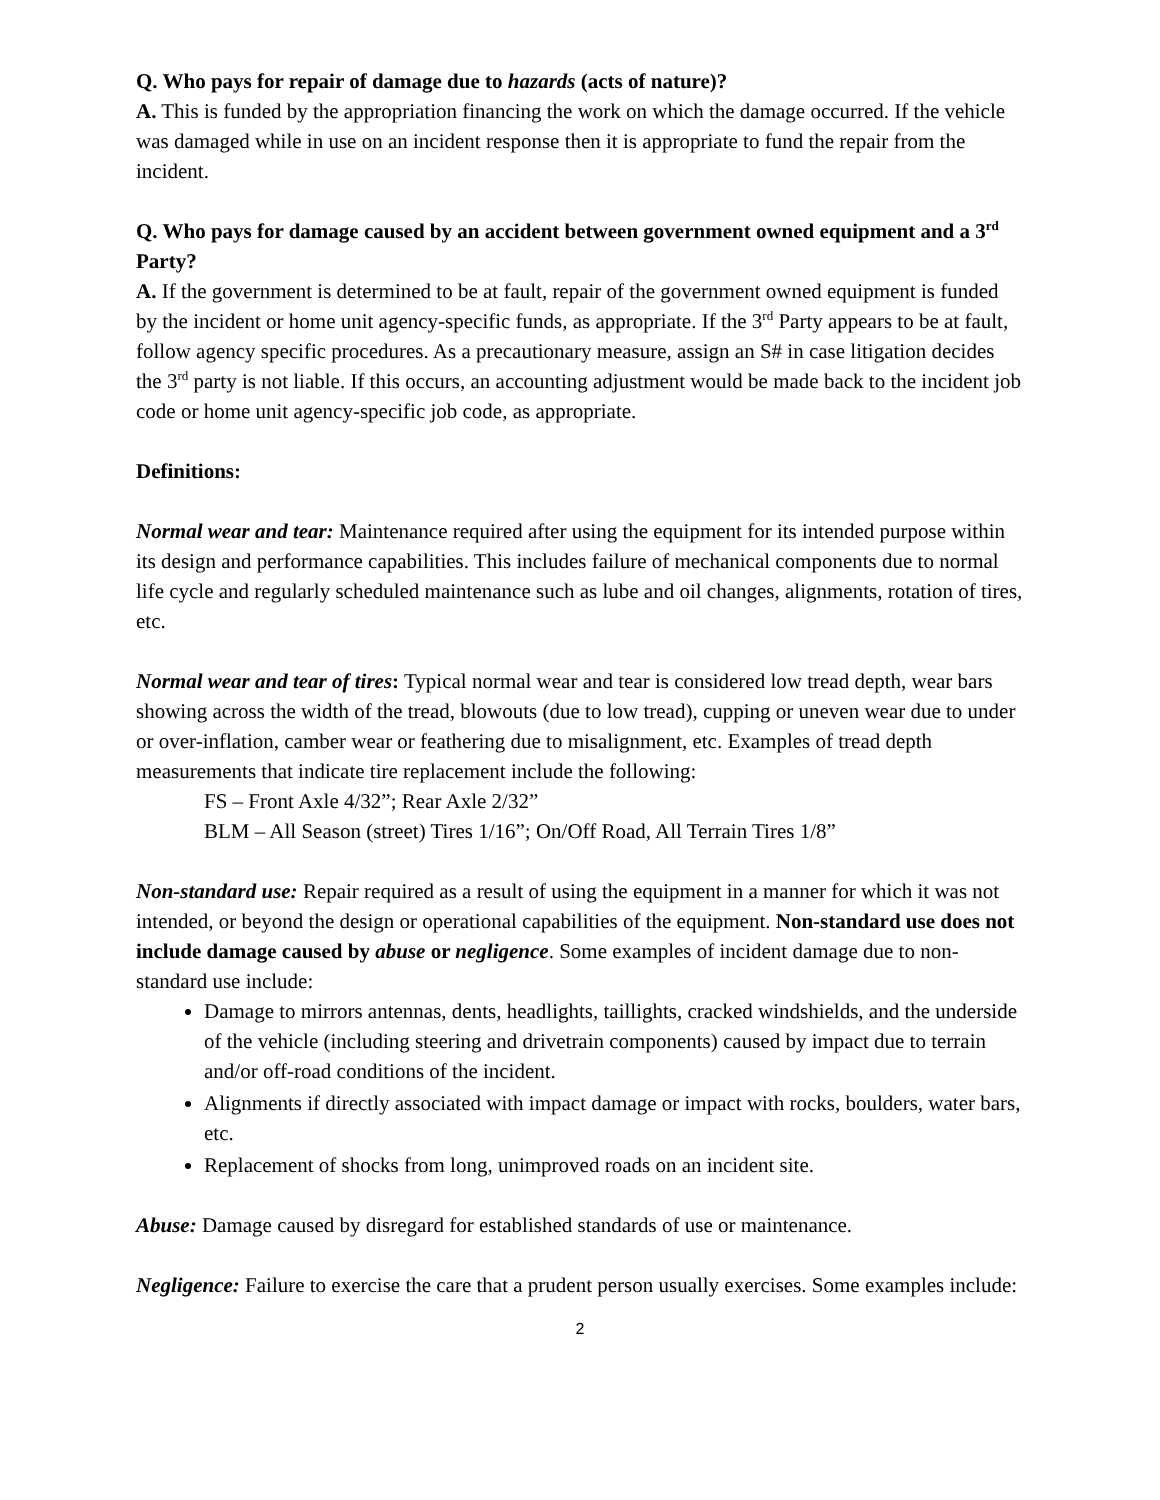Q. Who pays for repair of damage due to hazards (acts of nature)?
A. This is funded by the appropriation financing the work on which the damage occurred. If the vehicle was damaged while in use on an incident response then it is appropriate to fund the repair from the incident.
Q. Who pays for damage caused by an accident between government owned equipment and a 3<sup>rd</sup> Party?
A. If the government is determined to be at fault, repair of the government owned equipment is funded by the incident or home unit agency-specific funds, as appropriate. If the 3<sup>rd</sup> Party appears to be at fault, follow agency specific procedures. As a precautionary measure, assign an S# in case litigation decides the 3<sup>rd</sup> party is not liable. If this occurs, an accounting adjustment would be made back to the incident job code or home unit agency-specific job code, as appropriate.
Definitions:
Normal wear and tear: Maintenance required after using the equipment for its intended purpose within its design and performance capabilities. This includes failure of mechanical components due to normal life cycle and regularly scheduled maintenance such as lube and oil changes, alignments, rotation of tires, etc.
Normal wear and tear of tires: Typical normal wear and tear is considered low tread depth, wear bars showing across the width of the tread, blowouts (due to low tread), cupping or uneven wear due to under or over-inflation, camber wear or feathering due to misalignment, etc. Examples of tread depth measurements that indicate tire replacement include the following:
FS – Front Axle 4/32”; Rear Axle 2/32”
BLM – All Season (street) Tires 1/16”; On/Off Road, All Terrain Tires 1/8”
Non-standard use: Repair required as a result of using the equipment in a manner for which it was not intended, or beyond the design or operational capabilities of the equipment. Non-standard use does not include damage caused by abuse or negligence. Some examples of incident damage due to non-standard use include:
Damage to mirrors antennas, dents, headlights, taillights, cracked windshields, and the underside of the vehicle (including steering and drivetrain components) caused by impact due to terrain and/or off-road conditions of the incident.
Alignments if directly associated with impact damage or impact with rocks, boulders, water bars, etc.
Replacement of shocks from long, unimproved roads on an incident site.
Abuse: Damage caused by disregard for established standards of use or maintenance.
Negligence: Failure to exercise the care that a prudent person usually exercises. Some examples include:
2